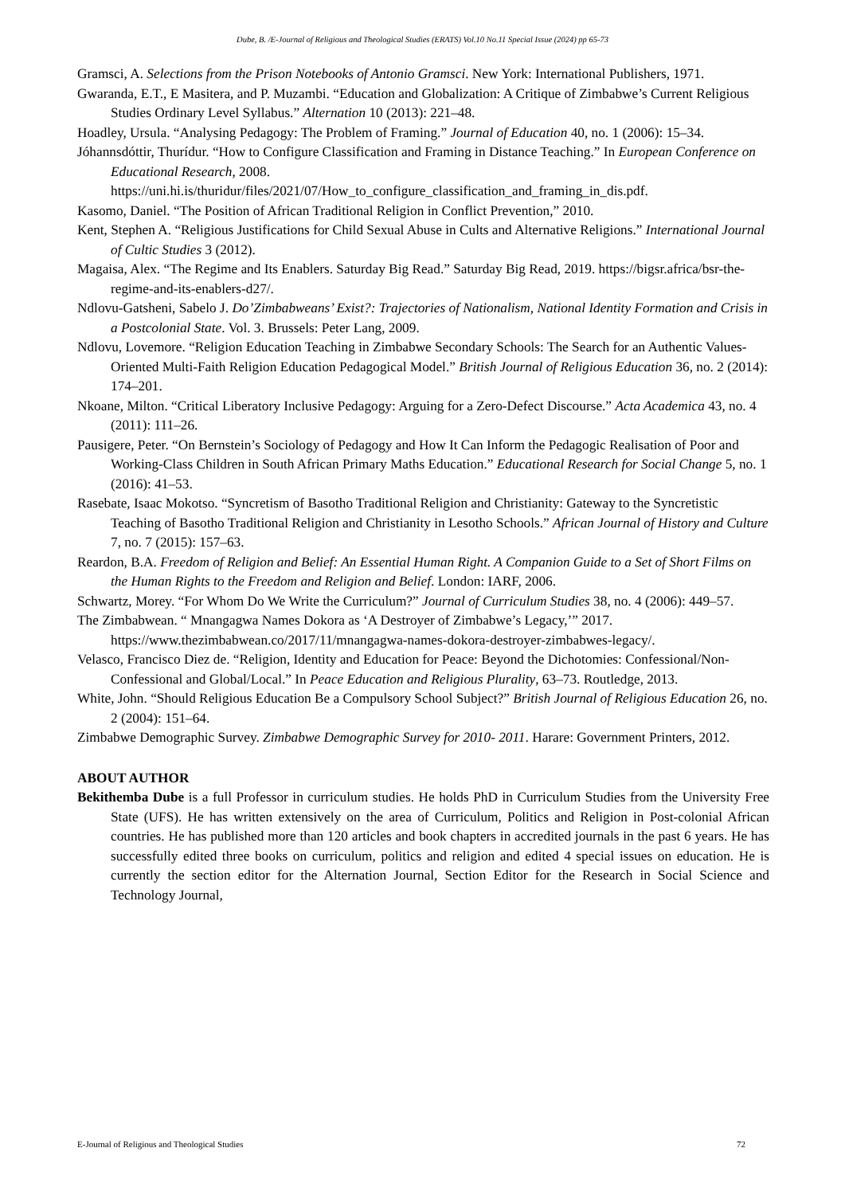Dube, B. /E-Journal of Religious and Theological Studies (ERATS) Vol.10 No.11 Special Issue (2024) pp 65-73
Gramsci, A. Selections from the Prison Notebooks of Antonio Gramsci. New York: International Publishers, 1971.
Gwaranda, E.T., E Masitera, and P. Muzambi. “Education and Globalization: A Critique of Zimbabwe’s Current Religious Studies Ordinary Level Syllabus.” Alternation 10 (2013): 221–48.
Hoadley, Ursula. “Analysing Pedagogy: The Problem of Framing.” Journal of Education 40, no. 1 (2006): 15–34.
Jóhannsdóttir, Thurídur. “How to Configure Classification and Framing in Distance Teaching.” In European Conference on Educational Research, 2008. https://uni.hi.is/thuridur/files/2021/07/How_to_configure_classification_and_framing_in_dis.pdf.
Kasomo, Daniel. “The Position of African Traditional Religion in Conflict Prevention,” 2010.
Kent, Stephen A. “Religious Justifications for Child Sexual Abuse in Cults and Alternative Religions.” International Journal of Cultic Studies 3 (2012).
Magaisa, Alex. “The Regime and Its Enablers. Saturday Big Read.” Saturday Big Read, 2019. https://bigsr.africa/bsr-the-regime-and-its-enablers-d27/.
Ndlovu-Gatsheni, Sabelo J. Do’Zimbabweans’ Exist?: Trajectories of Nationalism, National Identity Formation and Crisis in a Postcolonial State. Vol. 3. Brussels: Peter Lang, 2009.
Ndlovu, Lovemore. “Religion Education Teaching in Zimbabwe Secondary Schools: The Search for an Authentic Values-Oriented Multi-Faith Religion Education Pedagogical Model.” British Journal of Religious Education 36, no. 2 (2014): 174–201.
Nkoane, Milton. “Critical Liberatory Inclusive Pedagogy: Arguing for a Zero-Defect Discourse.” Acta Academica 43, no. 4 (2011): 111–26.
Pausigere, Peter. “On Bernstein’s Sociology of Pedagogy and How It Can Inform the Pedagogic Realisation of Poor and Working-Class Children in South African Primary Maths Education.” Educational Research for Social Change 5, no. 1 (2016): 41–53.
Rasebate, Isaac Mokotso. “Syncretism of Basotho Traditional Religion and Christianity: Gateway to the Syncretistic Teaching of Basotho Traditional Religion and Christianity in Lesotho Schools.” African Journal of History and Culture 7, no. 7 (2015): 157–63.
Reardon, B.A. Freedom of Religion and Belief: An Essential Human Right. A Companion Guide to a Set of Short Films on the Human Rights to the Freedom and Religion and Belief. London: IARF, 2006.
Schwartz, Morey. “For Whom Do We Write the Curriculum?” Journal of Curriculum Studies 38, no. 4 (2006): 449–57.
The Zimbabwean. “ Mnangagwa Names Dokora as ‘A Destroyer of Zimbabwe’s Legacy,’” 2017. https://www.thezimbabwean.co/2017/11/mnangagwa-names-dokora-destroyer-zimbabwes-legacy/.
Velasco, Francisco Diez de. “Religion, Identity and Education for Peace: Beyond the Dichotomies: Confessional/Non-Confessional and Global/Local.” In Peace Education and Religious Plurality, 63–73. Routledge, 2013.
White, John. “Should Religious Education Be a Compulsory School Subject?” British Journal of Religious Education 26, no. 2 (2004): 151–64.
Zimbabwe Demographic Survey. Zimbabwe Demographic Survey for 2010- 2011. Harare: Government Printers, 2012.
ABOUT AUTHOR
Bekithemba Dube is a full Professor in curriculum studies. He holds PhD in Curriculum Studies from the University Free State (UFS). He has written extensively on the area of Curriculum, Politics and Religion in Post-colonial African countries. He has published more than 120 articles and book chapters in accredited journals in the past 6 years. He has successfully edited three books on curriculum, politics and religion and edited 4 special issues on education. He is currently the section editor for the Alternation Journal, Section Editor for the Research in Social Science and Technology Journal,
E-Journal of Religious and Theological Studies 72